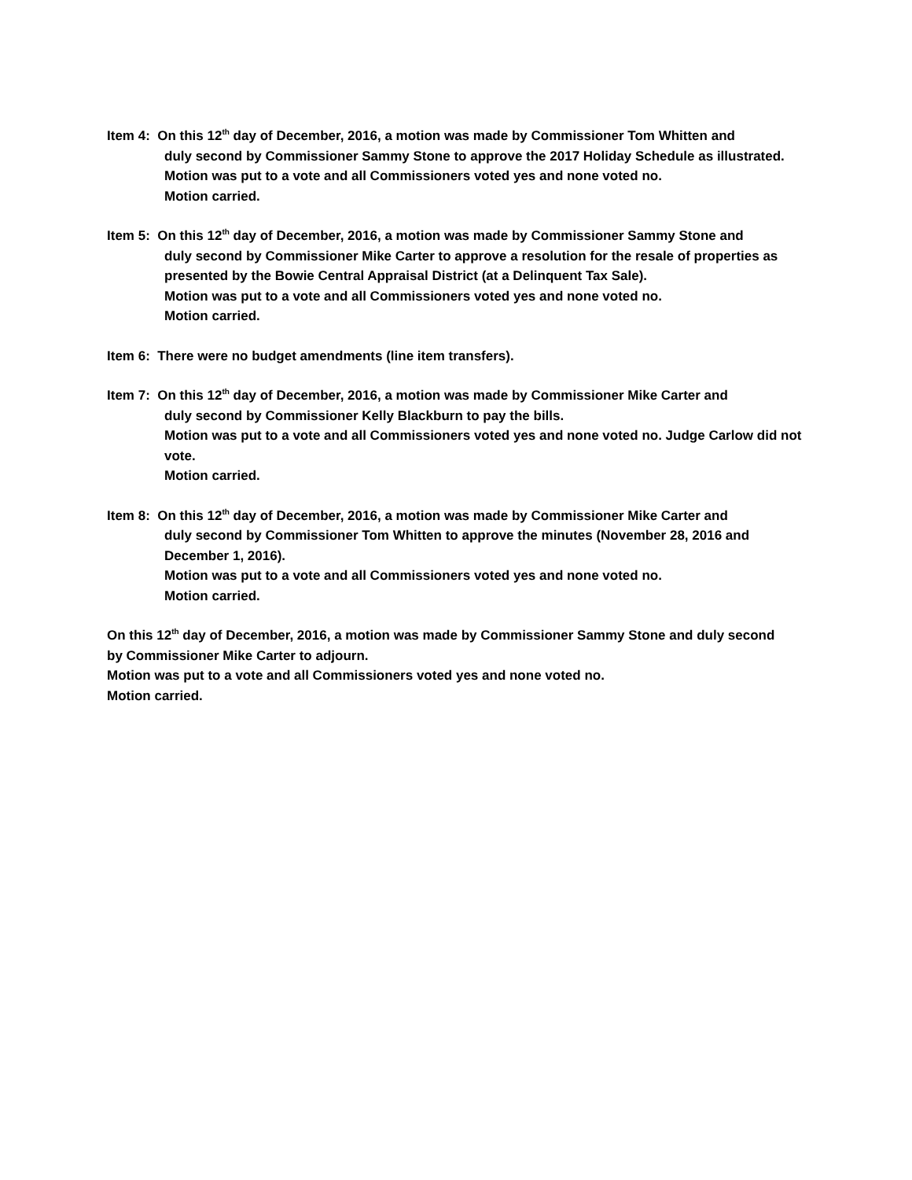Item 4: On this 12<sup>th</sup> day of December, 2016, a motion was made by Commissioner Tom Whitten and
duly second by Commissioner Sammy Stone to approve the 2017 Holiday Schedule as illustrated.
Motion was put to a vote and all Commissioners voted yes and none voted no.
Motion carried.
Item 5: On this 12<sup>th</sup> day of December, 2016, a motion was made by Commissioner Sammy Stone and
duly second by Commissioner Mike Carter to approve a resolution for the resale of properties as presented by the Bowie Central Appraisal District (at a Delinquent Tax Sale).
Motion was put to a vote and all Commissioners voted yes and none voted no.
Motion carried.
Item 6: There were no budget amendments (line item transfers).
Item 7: On this 12<sup>th</sup> day of December, 2016, a motion was made by Commissioner Mike Carter and
duly second by Commissioner Kelly Blackburn to pay the bills.
Motion was put to a vote and all Commissioners voted yes and none voted no. Judge Carlow did not vote.
Motion carried.
Item 8: On this 12<sup>th</sup> day of December, 2016, a motion was made by Commissioner Mike Carter and
duly second by Commissioner Tom Whitten to approve the minutes (November 28, 2016 and December 1, 2016).
Motion was put to a vote and all Commissioners voted yes and none voted no.
Motion carried.
On this 12<sup>th</sup> day of December, 2016, a motion was made by Commissioner Sammy Stone and duly second by Commissioner Mike Carter to adjourn.
Motion was put to a vote and all Commissioners voted yes and none voted no.
Motion carried.